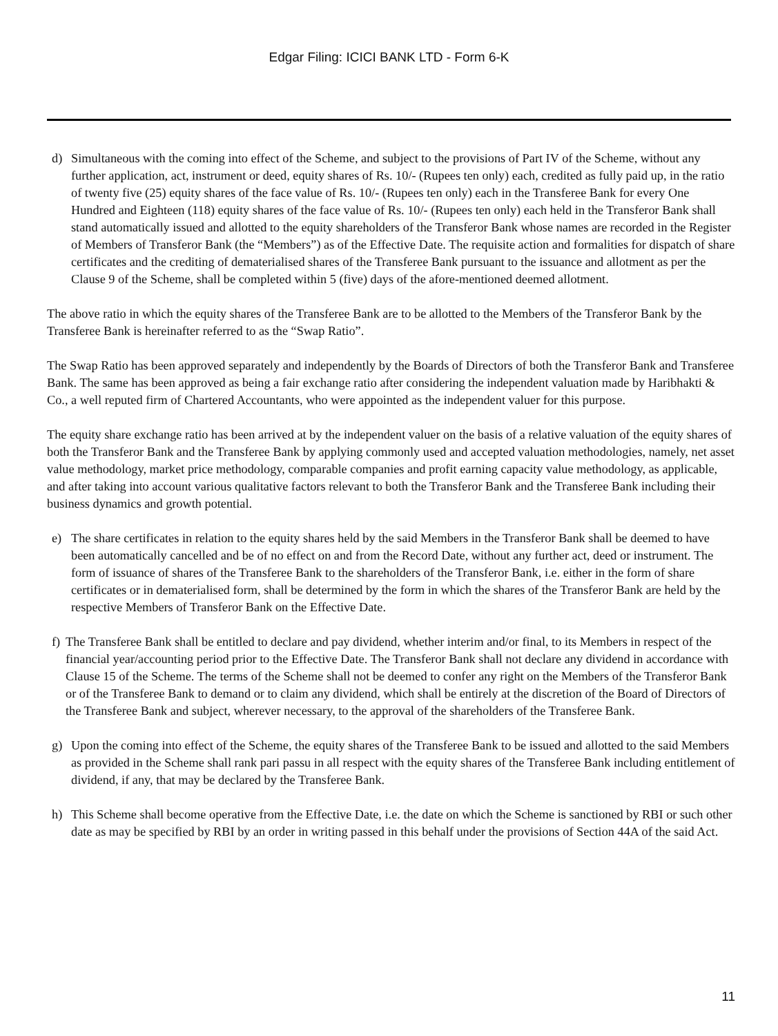Edgar Filing: ICICI BANK LTD - Form 6-K
d) Simultaneous with the coming into effect of the Scheme, and subject to the provisions of Part IV of the Scheme, without any further application, act, instrument or deed, equity shares of Rs. 10/- (Rupees ten only) each, credited as fully paid up, in the ratio of twenty five (25) equity shares of the face value of Rs. 10/- (Rupees ten only) each in the Transferee Bank for every One Hundred and Eighteen (118) equity shares of the face value of Rs. 10/- (Rupees ten only) each held in the Transferor Bank shall stand automatically issued and allotted to the equity shareholders of the Transferor Bank whose names are recorded in the Register of Members of Transferor Bank (the “Members”) as of the Effective Date. The requisite action and formalities for dispatch of share certificates and the crediting of dematerialised shares of the Transferee Bank pursuant to the issuance and allotment as per the Clause 9 of the Scheme, shall be completed within 5 (five) days of the afore-mentioned deemed allotment.
The above ratio in which the equity shares of the Transferee Bank are to be allotted to the Members of the Transferor Bank by the Transferee Bank is hereinafter referred to as the “Swap Ratio”.
The Swap Ratio has been approved separately and independently by the Boards of Directors of both the Transferor Bank and Transferee Bank. The same has been approved as being a fair exchange ratio after considering the independent valuation made by Haribhakti & Co., a well reputed firm of Chartered Accountants, who were appointed as the independent valuer for this purpose.
The equity share exchange ratio has been arrived at by the independent valuer on the basis of a relative valuation of the equity shares of both the Transferor Bank and the Transferee Bank by applying commonly used and accepted valuation methodologies, namely, net asset value methodology, market price methodology, comparable companies and profit earning capacity value methodology, as applicable, and after taking into account various qualitative factors relevant to both the Transferor Bank and the Transferee Bank including their business dynamics and growth potential.
e) The share certificates in relation to the equity shares held by the said Members in the Transferor Bank shall be deemed to have been automatically cancelled and be of no effect on and from the Record Date, without any further act, deed or instrument. The form of issuance of shares of the Transferee Bank to the shareholders of the Transferor Bank, i.e. either in the form of share certificates or in dematerialised form, shall be determined by the form in which the shares of the Transferor Bank are held by the respective Members of Transferor Bank on the Effective Date.
f) The Transferee Bank shall be entitled to declare and pay dividend, whether interim and/or final, to its Members in respect of the financial year/accounting period prior to the Effective Date. The Transferor Bank shall not declare any dividend in accordance with Clause 15 of the Scheme. The terms of the Scheme shall not be deemed to confer any right on the Members of the Transferor Bank or of the Transferee Bank to demand or to claim any dividend, which shall be entirely at the discretion of the Board of Directors of the Transferee Bank and subject, wherever necessary, to the approval of the shareholders of the Transferee Bank.
g) Upon the coming into effect of the Scheme, the equity shares of the Transferee Bank to be issued and allotted to the said Members as provided in the Scheme shall rank pari passu in all respect with the equity shares of the Transferee Bank including entitlement of dividend, if any, that may be declared by the Transferee Bank.
h) This Scheme shall become operative from the Effective Date, i.e. the date on which the Scheme is sanctioned by RBI or such other date as may be specified by RBI by an order in writing passed in this behalf under the provisions of Section 44A of the said Act.
11